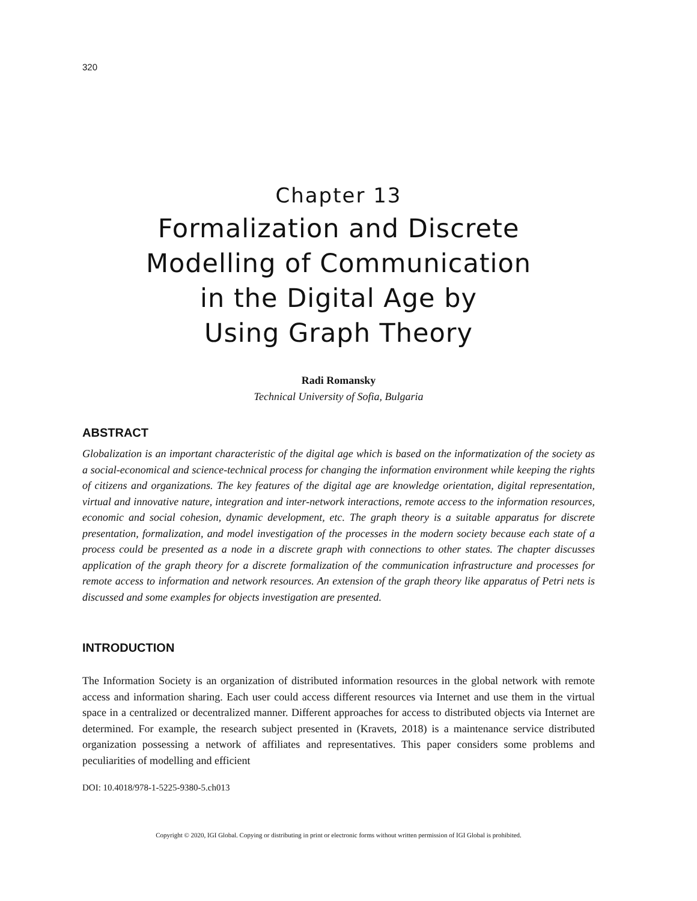320
Chapter 13
Formalization and Discrete
Modelling of Communication
in the Digital Age by
Using Graph Theory
Radi Romansky
Technical University of Sofia, Bulgaria
ABSTRACT
Globalization is an important characteristic of the digital age which is based on the informatization of the society as a social-economical and science-technical process for changing the information environment while keeping the rights of citizens and organizations. The key features of the digital age are knowledge orientation, digital representation, virtual and innovative nature, integration and inter-network interactions, remote access to the information resources, economic and social cohesion, dynamic development, etc. The graph theory is a suitable apparatus for discrete presentation, formalization, and model investigation of the processes in the modern society because each state of a process could be presented as a node in a discrete graph with connections to other states. The chapter discusses application of the graph theory for a discrete formalization of the communication infrastructure and processes for remote access to information and network resources. An extension of the graph theory like apparatus of Petri nets is discussed and some examples for objects investigation are presented.
INTRODUCTION
The Information Society is an organization of distributed information resources in the global network with remote access and information sharing. Each user could access different resources via Internet and use them in the virtual space in a centralized or decentralized manner. Different approaches for access to distributed objects via Internet are determined. For example, the research subject presented in (Kravets, 2018) is a maintenance service distributed organization possessing a network of affiliates and representatives. This paper considers some problems and peculiarities of modelling and efficient
DOI: 10.4018/978-1-5225-9380-5.ch013
Copyright © 2020, IGI Global. Copying or distributing in print or electronic forms without written permission of IGI Global is prohibited.